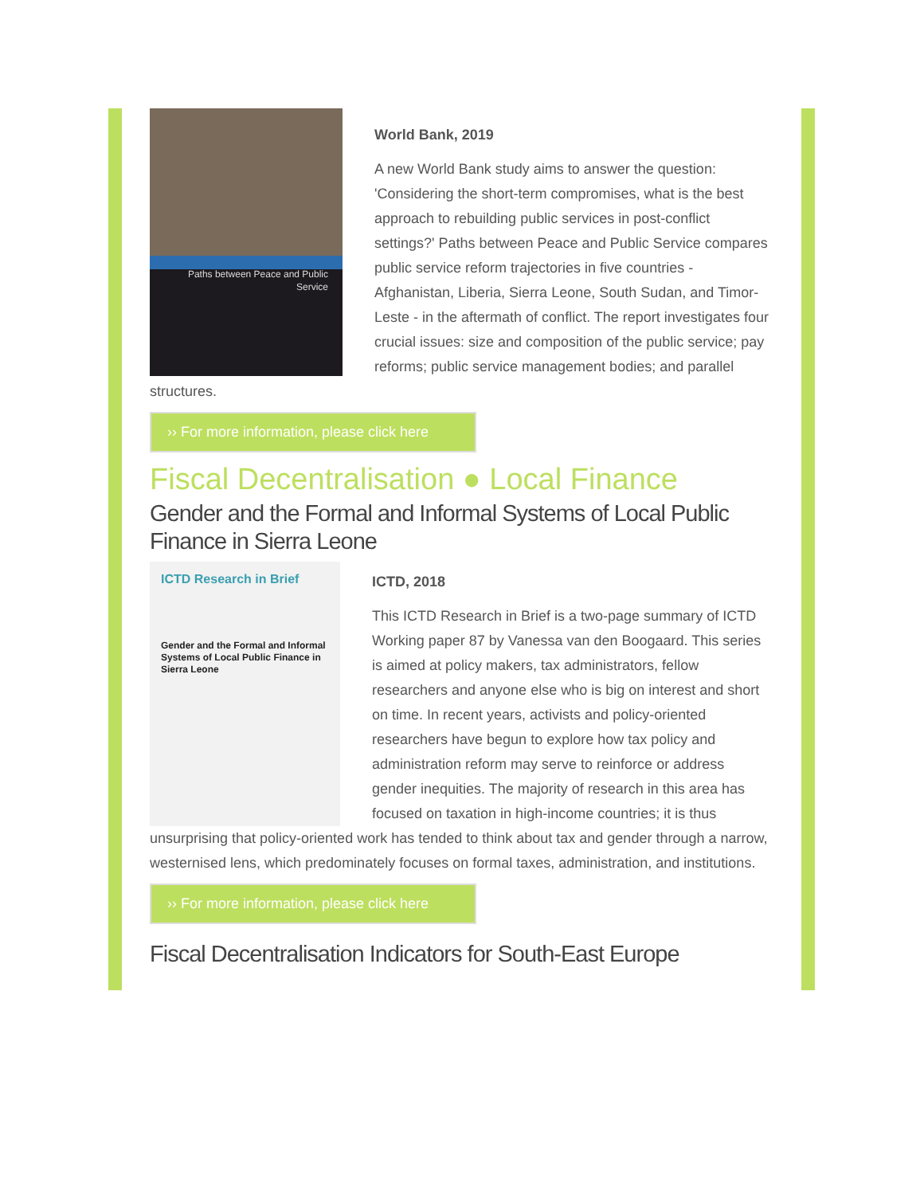Paths between Peace and Public Service
World Bank, 2019
A new World Bank study aims to answer the question: 'Considering the short-term compromises, what is the best approach to rebuilding public services in post-conflict settings?' Paths between Peace and Public Service compares public service reform trajectories in five countries - Afghanistan, Liberia, Sierra Leone, South Sudan, and Timor-Leste - in the aftermath of conflict. The report investigates four crucial issues: size and composition of the public service; pay reforms; public service management bodies; and parallel structures.
›› For more information, please click here
Fiscal Decentralisation ● Local Finance
Gender and the Formal and Informal Systems of Local Public Finance in Sierra Leone
ICTD Research in Brief
Gender and the Formal and Informal Systems of Local Public Finance in Sierra Leone
ICTD, 2018
This ICTD Research in Brief is a two-page summary of ICTD Working paper 87 by Vanessa van den Boogaard. This series is aimed at policy makers, tax administrators, fellow researchers and anyone else who is big on interest and short on time. In recent years, activists and policy-oriented researchers have begun to explore how tax policy and administration reform may serve to reinforce or address gender inequities. The majority of research in this area has focused on taxation in high-income countries; it is thus unsurprising that policy-oriented work has tended to think about tax and gender through a narrow, westernised lens, which predominately focuses on formal taxes, administration, and institutions.
›› For more information, please click here
Fiscal Decentralisation Indicators for South-East Europe